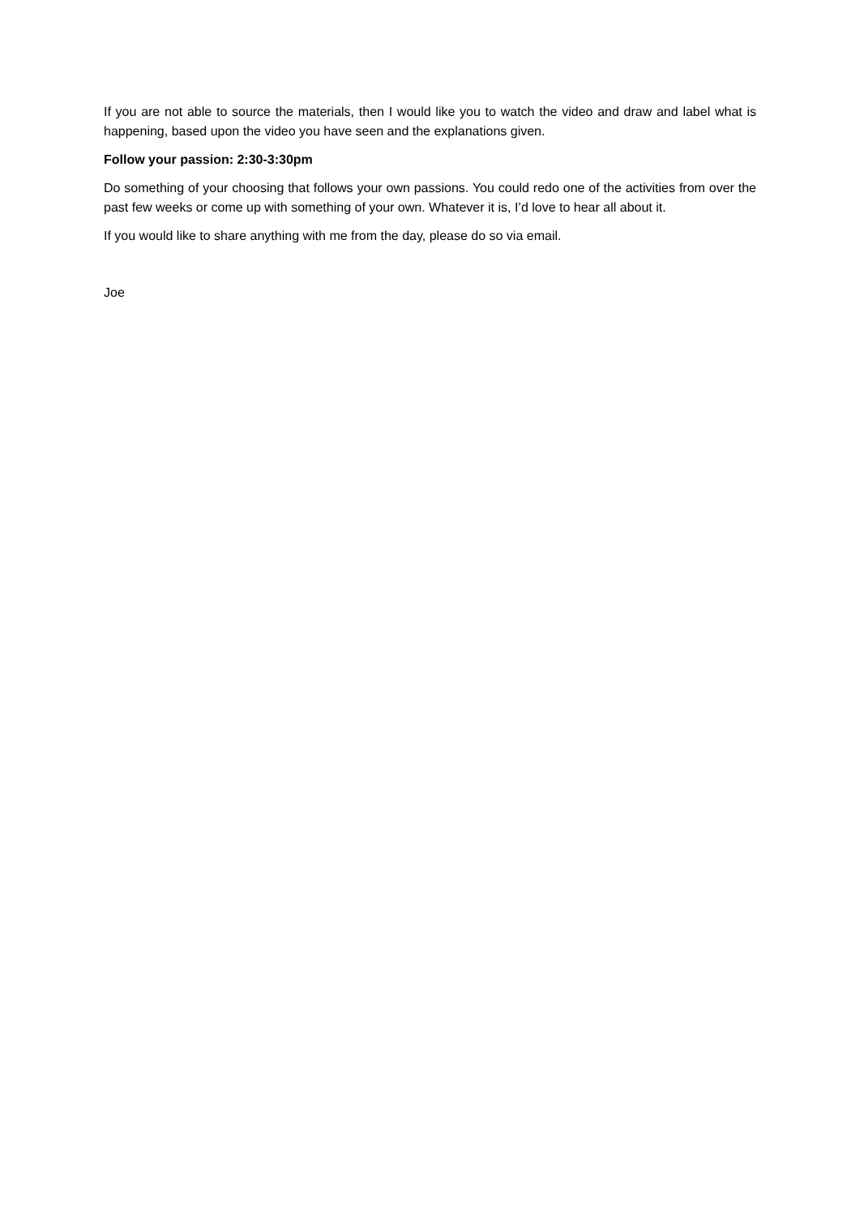If you are not able to source the materials, then I would like you to watch the video and draw and label what is happening, based upon the video you have seen and the explanations given.
Follow your passion: 2:30-3:30pm
Do something of your choosing that follows your own passions. You could redo one of the activities from over the past few weeks or come up with something of your own. Whatever it is, I’d love to hear all about it.
If you would like to share anything with me from the day, please do so via email.
Joe